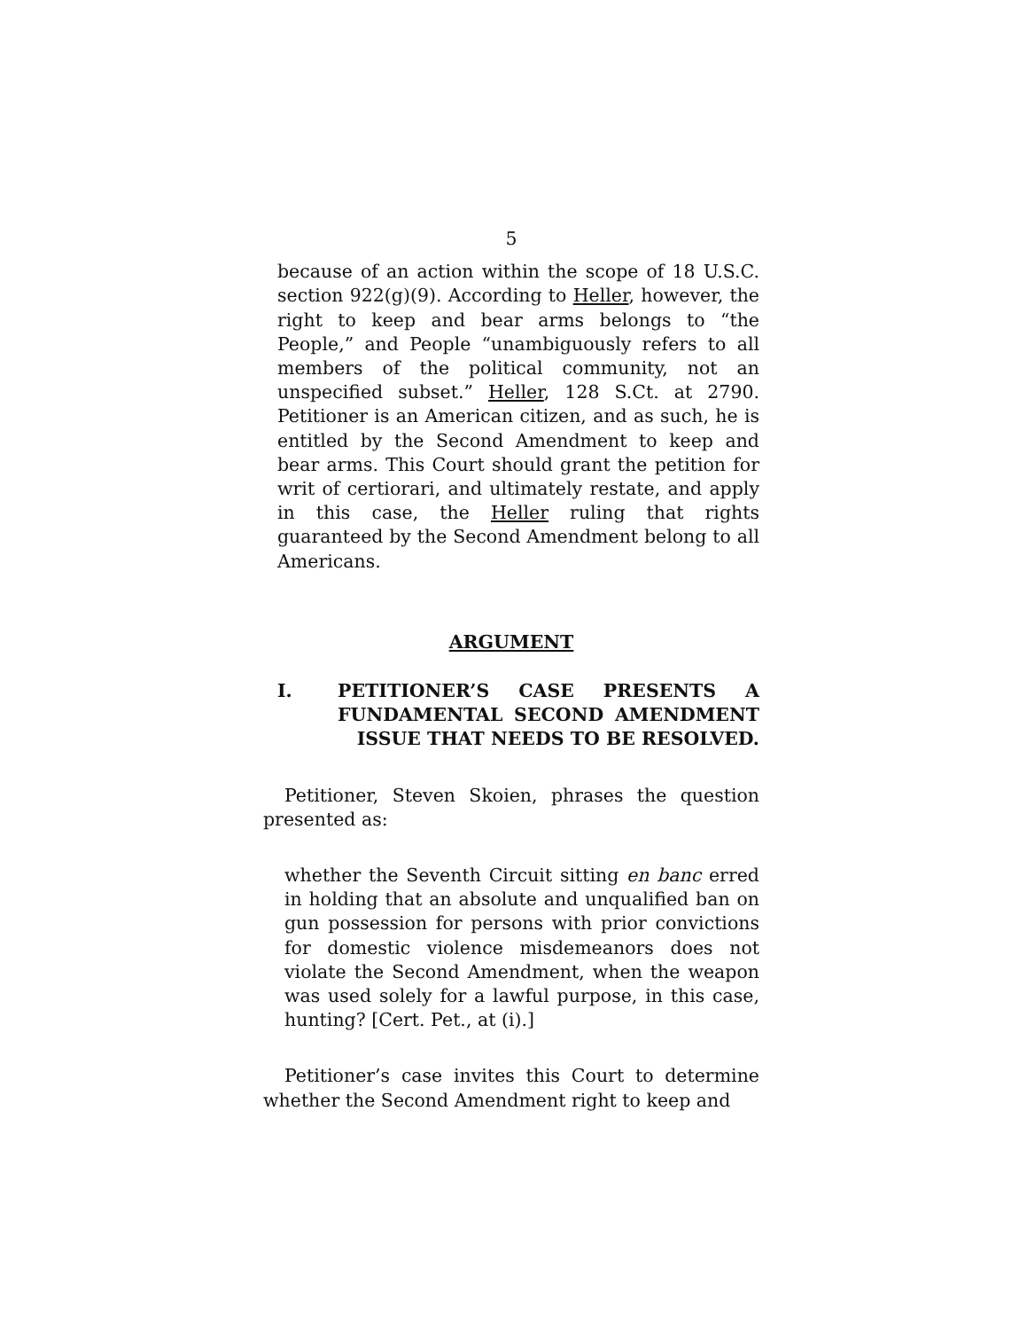5
because of an action within the scope of 18 U.S.C. section 922(g)(9). According to Heller, however, the right to keep and bear arms belongs to “the People,” and People “unambiguously refers to all members of the political community, not an unspecified subset.” Heller, 128 S.Ct. at 2790. Petitioner is an American citizen, and as such, he is entitled by the Second Amendment to keep and bear arms. This Court should grant the petition for writ of certiorari, and ultimately restate, and apply in this case, the Heller ruling that rights guaranteed by the Second Amendment belong to all Americans.
ARGUMENT
I. PETITIONER’S CASE PRESENTS A FUNDAMENTAL SECOND AMENDMENT ISSUE THAT NEEDS TO BE RESOLVED.
Petitioner, Steven Skoien, phrases the question presented as:
whether the Seventh Circuit sitting en banc erred in holding that an absolute and unqualified ban on gun possession for persons with prior convictions for domestic violence misdemeanors does not violate the Second Amendment, when the weapon was used solely for a lawful purpose, in this case, hunting? [Cert. Pet., at (i).]
Petitioner’s case invites this Court to determine whether the Second Amendment right to keep and